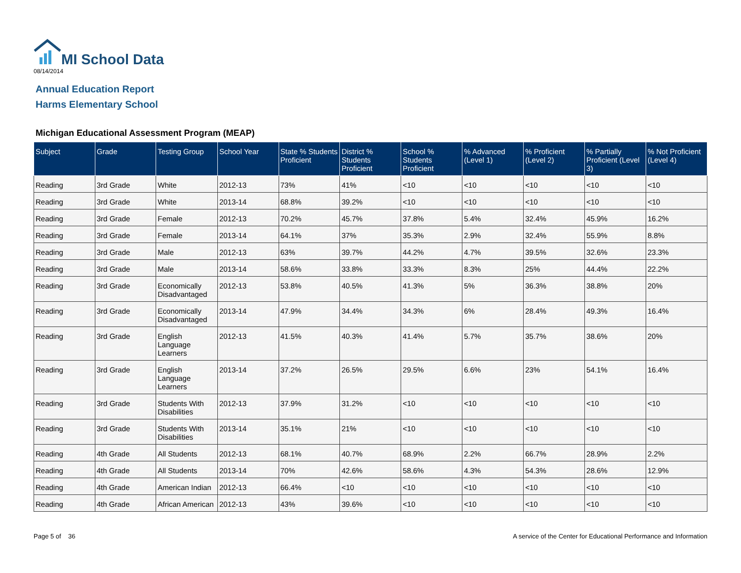MI School Data
08/14/2014
Annual Education Report
Harms Elementary School
Michigan Educational Assessment Program (MEAP)
| Subject | Grade | Testing Group | School Year | State % Students Proficient | District % Students Proficient | School % Students Proficient | % Advanced (Level 1) | % Proficient (Level 2) | % Partially Proficient (Level 3) | % Not Proficient (Level 4) |
| --- | --- | --- | --- | --- | --- | --- | --- | --- | --- | --- |
| Reading | 3rd Grade | White | 2012-13 | 73% | 41% | <10 | <10 | <10 | <10 | <10 |
| Reading | 3rd Grade | White | 2013-14 | 68.8% | 39.2% | <10 | <10 | <10 | <10 | <10 |
| Reading | 3rd Grade | Female | 2012-13 | 70.2% | 45.7% | 37.8% | 5.4% | 32.4% | 45.9% | 16.2% |
| Reading | 3rd Grade | Female | 2013-14 | 64.1% | 37% | 35.3% | 2.9% | 32.4% | 55.9% | 8.8% |
| Reading | 3rd Grade | Male | 2012-13 | 63% | 39.7% | 44.2% | 4.7% | 39.5% | 32.6% | 23.3% |
| Reading | 3rd Grade | Male | 2013-14 | 58.6% | 33.8% | 33.3% | 8.3% | 25% | 44.4% | 22.2% |
| Reading | 3rd Grade | Economically Disadvantaged | 2012-13 | 53.8% | 40.5% | 41.3% | 5% | 36.3% | 38.8% | 20% |
| Reading | 3rd Grade | Economically Disadvantaged | 2013-14 | 47.9% | 34.4% | 34.3% | 6% | 28.4% | 49.3% | 16.4% |
| Reading | 3rd Grade | English Language Learners | 2012-13 | 41.5% | 40.3% | 41.4% | 5.7% | 35.7% | 38.6% | 20% |
| Reading | 3rd Grade | English Language Learners | 2013-14 | 37.2% | 26.5% | 29.5% | 6.6% | 23% | 54.1% | 16.4% |
| Reading | 3rd Grade | Students With Disabilities | 2012-13 | 37.9% | 31.2% | <10 | <10 | <10 | <10 | <10 |
| Reading | 3rd Grade | Students With Disabilities | 2013-14 | 35.1% | 21% | <10 | <10 | <10 | <10 | <10 |
| Reading | 4th Grade | All Students | 2012-13 | 68.1% | 40.7% | 68.9% | 2.2% | 66.7% | 28.9% | 2.2% |
| Reading | 4th Grade | All Students | 2013-14 | 70% | 42.6% | 58.6% | 4.3% | 54.3% | 28.6% | 12.9% |
| Reading | 4th Grade | American Indian | 2012-13 | 66.4% | <10 | <10 | <10 | <10 | <10 | <10 |
| Reading | 4th Grade | African American | 2012-13 | 43% | 39.6% | <10 | <10 | <10 | <10 | <10 |
Page 5 of 36
A service of the Center for Educational Performance and Information